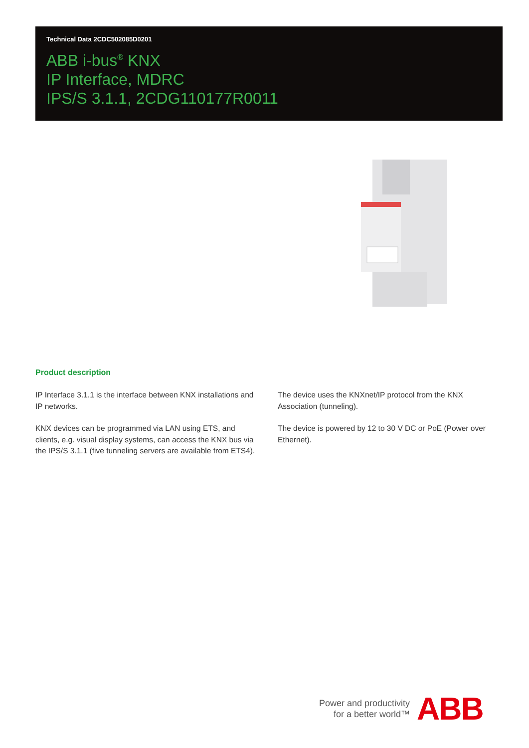Technical Data 2CDC502085D0201
ABB i-bus<sup>®</sup> KNX
IP Interface, MDRC
IPS/S 3.1.1, 2CDG110177R0011
Product description
IP Interface 3.1.1 is the interface between KNX installations and IP networks.
KNX devices can be programmed via LAN using ETS, and clients, e.g. visual display systems, can access the KNX bus via the IPS/S 3.1.1 (five tunneling servers are available from ETS4).
The device uses the KNXnet/IP protocol from the KNX Association (tunneling).
The device is powered by 12 to 30 V DC or PoE (Power over Ethernet).
Power and productivity
for a better world™
ABB